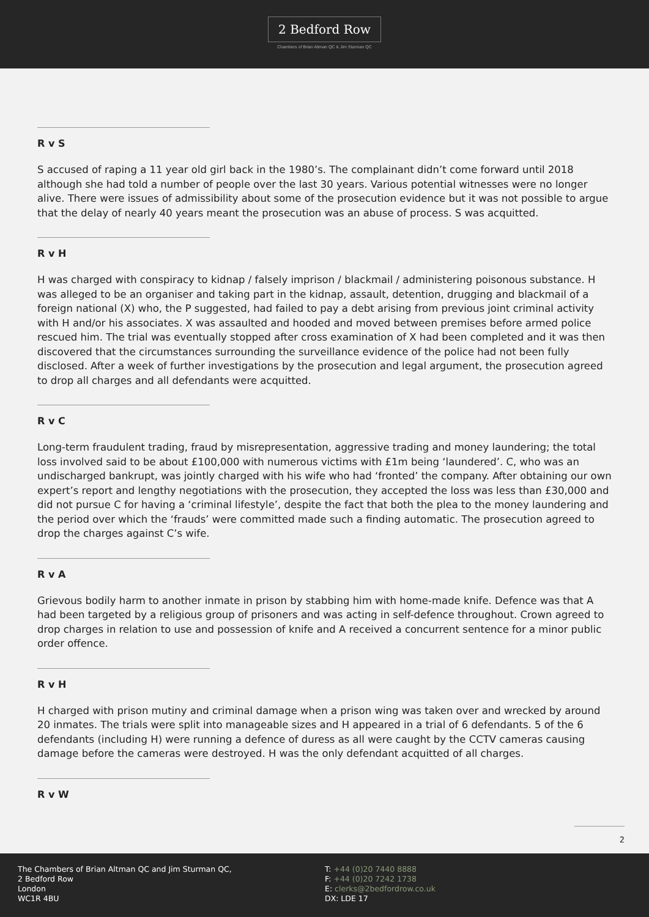2 Bedford Row
Chambers of Brian Altman QC & Jim Sturman QC
R v S
S accused of raping a 11 year old girl back in the 1980’s. The complainant didn’t come forward until 2018 although she had told a number of people over the last 30 years. Various potential witnesses were no longer alive. There were issues of admissibility about some of the prosecution evidence but it was not possible to argue that the delay of nearly 40 years meant the prosecution was an abuse of process. S was acquitted.
R v H
H was charged with conspiracy to kidnap / falsely imprison / blackmail / administering poisonous substance. H was alleged to be an organiser and taking part in the kidnap, assault, detention, drugging and blackmail of a foreign national (X) who, the P suggested, had failed to pay a debt arising from previous joint criminal activity with H and/or his associates. X was assaulted and hooded and moved between premises before armed police rescued him. The trial was eventually stopped after cross examination of X had been completed and it was then discovered that the circumstances surrounding the surveillance evidence of the police had not been fully disclosed. After a week of further investigations by the prosecution and legal argument, the prosecution agreed to drop all charges and all defendants were acquitted.
R v C
Long-term fraudulent trading, fraud by misrepresentation, aggressive trading and money laundering; the total loss involved said to be about £100,000 with numerous victims with £1m being ‘laundered’. C, who was an undischarged bankrupt, was jointly charged with his wife who had ‘fronted’ the company. After obtaining our own expert’s report and lengthy negotiations with the prosecution, they accepted the loss was less than £30,000 and did not pursue C for having a ‘criminal lifestyle’, despite the fact that both the plea to the money laundering and the period over which the ‘frauds’ were committed made such a finding automatic. The prosecution agreed to drop the charges against C’s wife.
R v A
Grievous bodily harm to another inmate in prison by stabbing him with home-made knife. Defence was that A had been targeted by a religious group of prisoners and was acting in self-defence throughout. Crown agreed to drop charges in relation to use and possession of knife and A received a concurrent sentence for a minor public order offence.
R v H
H charged with prison mutiny and criminal damage when a prison wing was taken over and wrecked by around 20 inmates. The trials were split into manageable sizes and H appeared in a trial of 6 defendants. 5 of the 6 defendants (including H) were running a defence of duress as all were caught by the CCTV cameras causing damage before the cameras were destroyed. H was the only defendant acquitted of all charges.
R v W
2
The Chambers of Brian Altman QC and Jim Sturman QC,
2 Bedford Row
London
WC1R 4BU
T: +44 (0)20 7440 8888
F: +44 (0)20 7242 1738
E: clerks@2bedfordrow.co.uk
DX: LDE 17